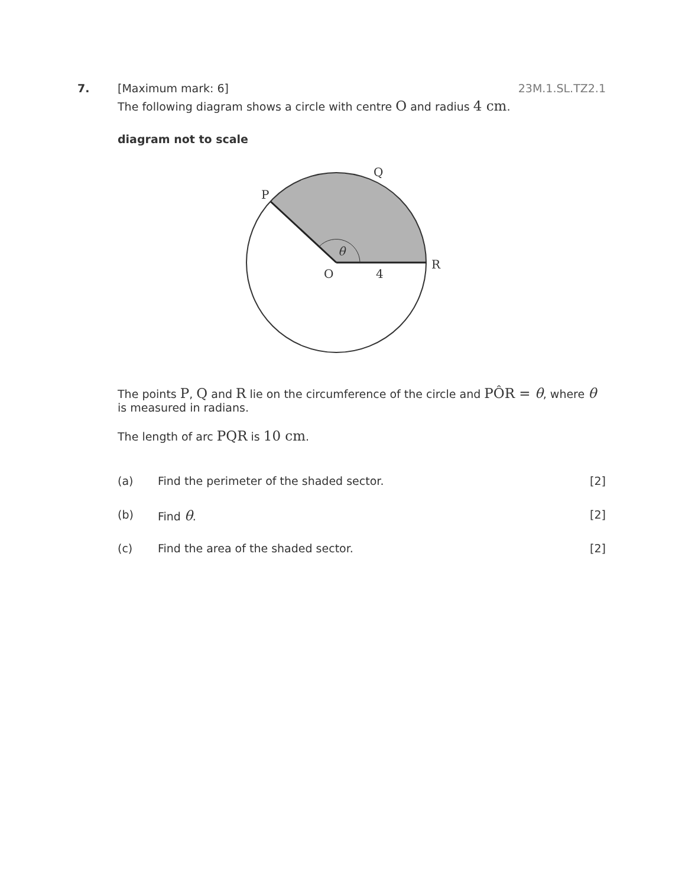7. [Maximum mark: 6] 23M.1.SL.TZ2.1
The following diagram shows a circle with centre O and radius 4 cm.
diagram not to scale
P
Q
R
O
4
θ
The points P, Q and R lie on the circumference of the circle and PÔR = θ, where θ is measured in radians.
The length of arc PQR is 10 cm.
(a) Find the perimeter of the shaded sector. [2]
(b) Find θ. [2]
(c) Find the area of the shaded sector. [2]